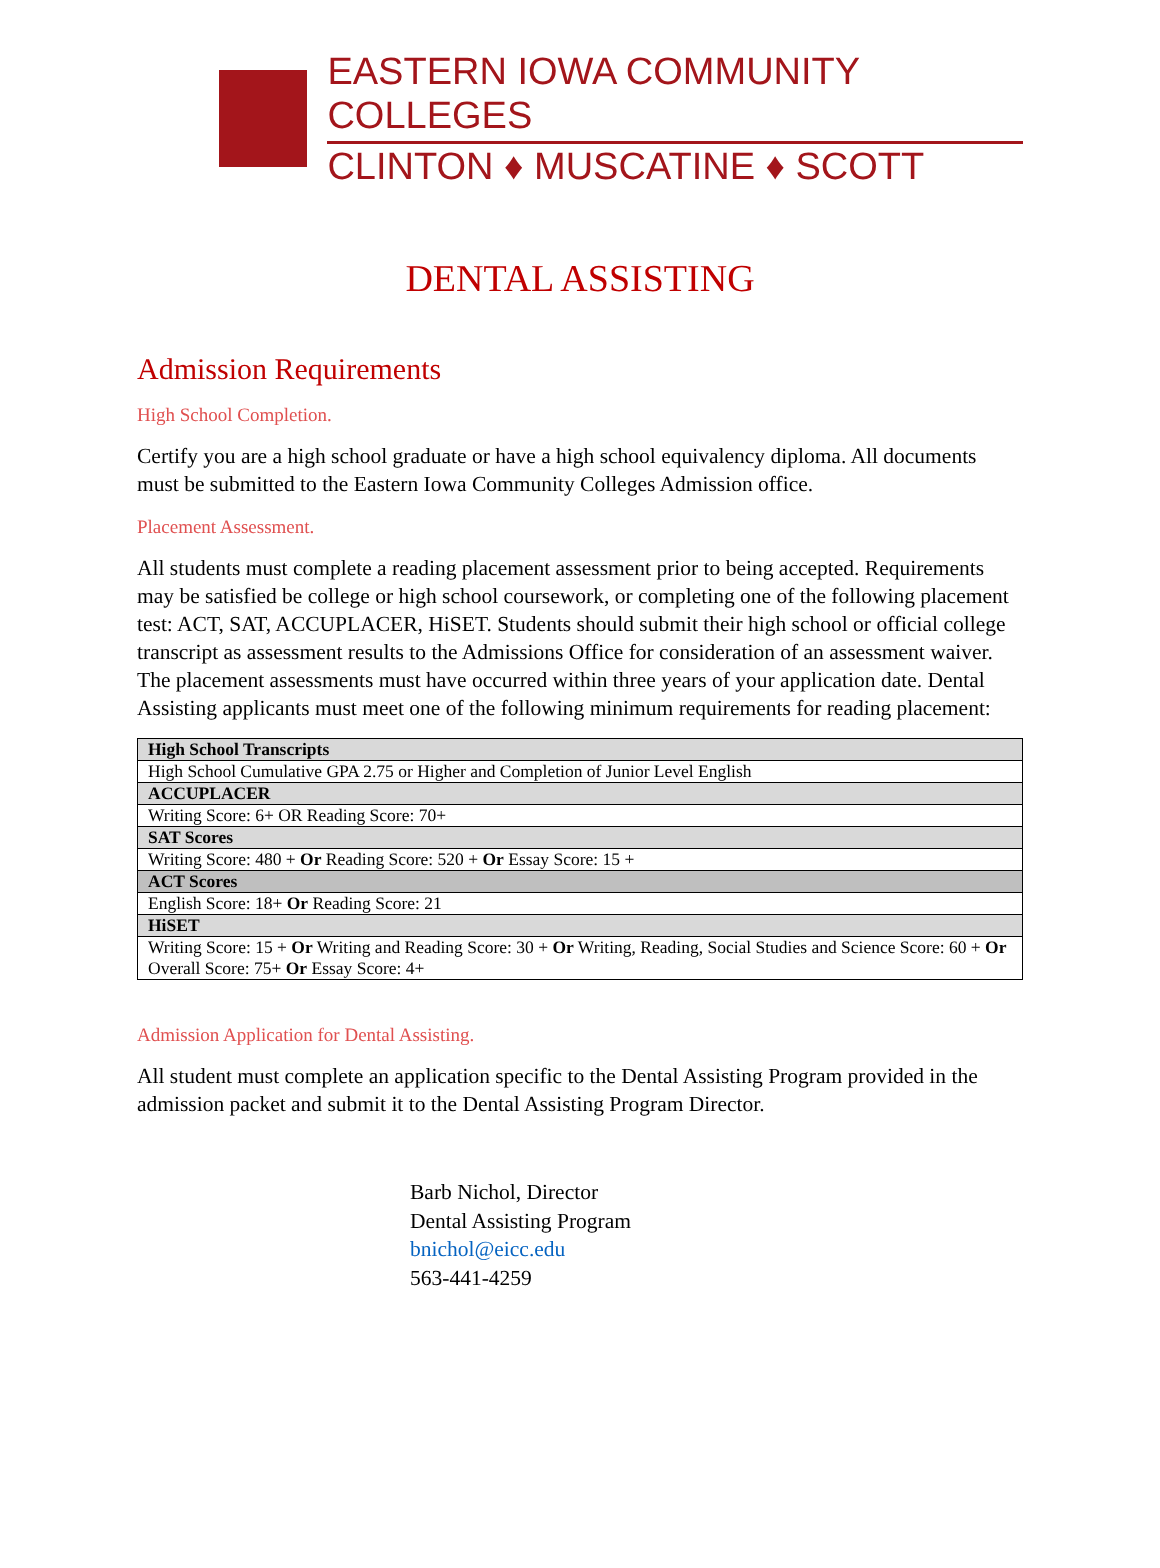EASTERN IOWA COMMUNITY COLLEGES
CLINTON ♦ MUSCATINE ♦ SCOTT
DENTAL ASSISTING
Admission Requirements
High School Completion.
Certify you are a high school graduate or have a high school equivalency diploma. All documents must be submitted to the Eastern Iowa Community Colleges Admission office.
Placement Assessment.
All students must complete a reading placement assessment prior to being accepted. Requirements may be satisfied be college or high school coursework, or completing one of the following placement test: ACT, SAT, ACCUPLACER, HiSET. Students should submit their high school or official college transcript as assessment results to the Admissions Office for consideration of an assessment waiver. The placement assessments must have occurred within three years of your application date. Dental Assisting applicants must meet one of the following minimum requirements for reading placement:
| High School Transcripts |
| --- |
| High School Cumulative GPA 2.75 or Higher and Completion of Junior Level English |
| ACCUPLACER |
| Writing Score: 6+ OR Reading Score: 70+ |
| SAT Scores |
| Writing Score: 480 + Or Reading Score: 520 + Or Essay Score: 15 + |
| ACT Scores |
| English Score: 18+ Or Reading Score: 21 |
| HiSET |
| Writing Score: 15 + Or Writing and Reading Score: 30 + Or Writing, Reading, Social Studies and Science Score: 60 + Or Overall Score: 75+ Or Essay Score: 4+ |
Admission Application for Dental Assisting.
All student must complete an application specific to the Dental Assisting Program provided in the admission packet and submit it to the Dental Assisting Program Director.
Barb Nichol, Director
Dental Assisting Program
bnichol@eicc.edu
563-441-4259